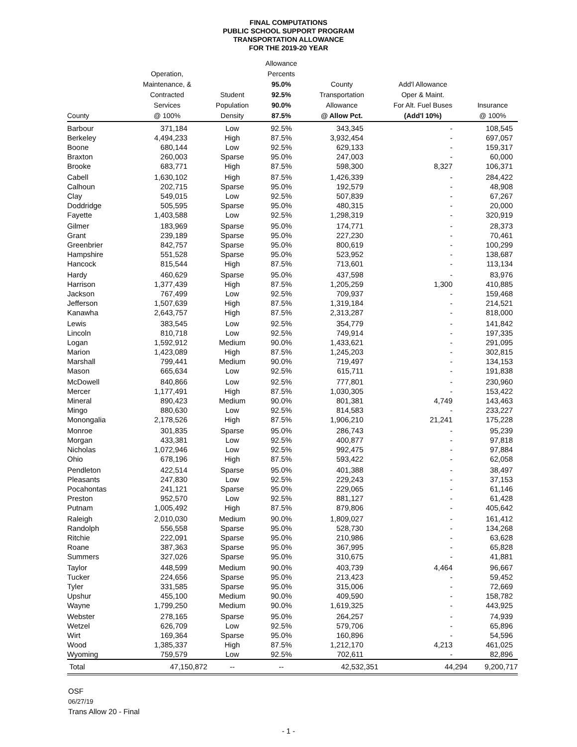FINAL COMPUTATIONS
PUBLIC SCHOOL SUPPORT PROGRAM
TRANSPORTATION ALLOWANCE
FOR THE 2019-20 YEAR
| County | Operation, Maintenance, & Contracted Services @ 100% | Student Population Density | Allowance Percents 95.0% 92.5% 90.0% 87.5% | County Transportation Allowance @ Allow Pct. | Add'l Allowance Oper & Maint. For Alt. Fuel Buses (Add'l 10%) | Insurance @ 100% |
| --- | --- | --- | --- | --- | --- | --- |
| Barbour | 371,184 | Low | 92.5% | 343,345 | - | 108,545 |
| Berkeley | 4,494,233 | High | 87.5% | 3,932,454 | - | 697,057 |
| Boone | 680,144 | Low | 92.5% | 629,133 | - | 159,317 |
| Braxton | 260,003 | Sparse | 95.0% | 247,003 | - | 60,000 |
| Brooke | 683,771 | High | 87.5% | 598,300 | 8,327 | 106,371 |
| Cabell | 1,630,102 | High | 87.5% | 1,426,339 | - | 284,422 |
| Calhoun | 202,715 | Sparse | 95.0% | 192,579 | - | 48,908 |
| Clay | 549,015 | Low | 92.5% | 507,839 | - | 67,267 |
| Doddridge | 505,595 | Sparse | 95.0% | 480,315 | - | 20,000 |
| Fayette | 1,403,588 | Low | 92.5% | 1,298,319 | - | 320,919 |
| Gilmer | 183,969 | Sparse | 95.0% | 174,771 | - | 28,373 |
| Grant | 239,189 | Sparse | 95.0% | 227,230 | - | 70,461 |
| Greenbrier | 842,757 | Sparse | 95.0% | 800,619 | - | 100,299 |
| Hampshire | 551,528 | Sparse | 95.0% | 523,952 | - | 138,687 |
| Hancock | 815,544 | High | 87.5% | 713,601 | - | 113,134 |
| Hardy | 460,629 | Sparse | 95.0% | 437,598 | - | 83,976 |
| Harrison | 1,377,439 | High | 87.5% | 1,205,259 | 1,300 | 410,885 |
| Jackson | 767,499 | Low | 92.5% | 709,937 | - | 159,468 |
| Jefferson | 1,507,639 | High | 87.5% | 1,319,184 | - | 214,521 |
| Kanawha | 2,643,757 | High | 87.5% | 2,313,287 | - | 818,000 |
| Lewis | 383,545 | Low | 92.5% | 354,779 | - | 141,842 |
| Lincoln | 810,718 | Low | 92.5% | 749,914 | - | 197,335 |
| Logan | 1,592,912 | Medium | 90.0% | 1,433,621 | - | 291,095 |
| Marion | 1,423,089 | High | 87.5% | 1,245,203 | - | 302,815 |
| Marshall | 799,441 | Medium | 90.0% | 719,497 | - | 134,153 |
| Mason | 665,634 | Low | 92.5% | 615,711 | - | 191,838 |
| McDowell | 840,866 | Low | 92.5% | 777,801 | - | 230,960 |
| Mercer | 1,177,491 | High | 87.5% | 1,030,305 | - | 153,422 |
| Mineral | 890,423 | Medium | 90.0% | 801,381 | 4,749 | 143,463 |
| Mingo | 880,630 | Low | 92.5% | 814,583 | - | 233,227 |
| Monongalia | 2,178,526 | High | 87.5% | 1,906,210 | 21,241 | 175,228 |
| Monroe | 301,835 | Sparse | 95.0% | 286,743 | - | 95,239 |
| Morgan | 433,381 | Low | 92.5% | 400,877 | - | 97,818 |
| Nicholas | 1,072,946 | Low | 92.5% | 992,475 | - | 97,884 |
| Ohio | 678,196 | High | 87.5% | 593,422 | - | 62,058 |
| Pendleton | 422,514 | Sparse | 95.0% | 401,388 | - | 38,497 |
| Pleasants | 247,830 | Low | 92.5% | 229,243 | - | 37,153 |
| Pocahontas | 241,121 | Sparse | 95.0% | 229,065 | - | 61,146 |
| Preston | 952,570 | Low | 92.5% | 881,127 | - | 61,428 |
| Putnam | 1,005,492 | High | 87.5% | 879,806 | - | 405,642 |
| Raleigh | 2,010,030 | Medium | 90.0% | 1,809,027 | - | 161,412 |
| Randolph | 556,558 | Sparse | 95.0% | 528,730 | - | 134,268 |
| Ritchie | 222,091 | Sparse | 95.0% | 210,986 | - | 63,628 |
| Roane | 387,363 | Sparse | 95.0% | 367,995 | - | 65,828 |
| Summers | 327,026 | Sparse | 95.0% | 310,675 | - | 41,881 |
| Taylor | 448,599 | Medium | 90.0% | 403,739 | 4,464 | 96,667 |
| Tucker | 224,656 | Sparse | 95.0% | 213,423 | - | 59,452 |
| Tyler | 331,585 | Sparse | 95.0% | 315,006 | - | 72,669 |
| Upshur | 455,100 | Medium | 90.0% | 409,590 | - | 158,782 |
| Wayne | 1,799,250 | Medium | 90.0% | 1,619,325 | - | 443,925 |
| Webster | 278,165 | Sparse | 95.0% | 264,257 | - | 74,939 |
| Wetzel | 626,709 | Low | 92.5% | 579,706 | - | 65,896 |
| Wirt | 169,364 | Sparse | 95.0% | 160,896 | - | 54,596 |
| Wood | 1,385,337 | High | 87.5% | 1,212,170 | 4,213 | 461,025 |
| Wyoming | 759,579 | Low | 92.5% | 702,611 | - | 82,896 |
| Total | 47,150,872 | -- | -- | 42,532,351 | 44,294 | 9,200,717 |
OSF
06/27/19
Trans Allow 20 - Final
- 1 -